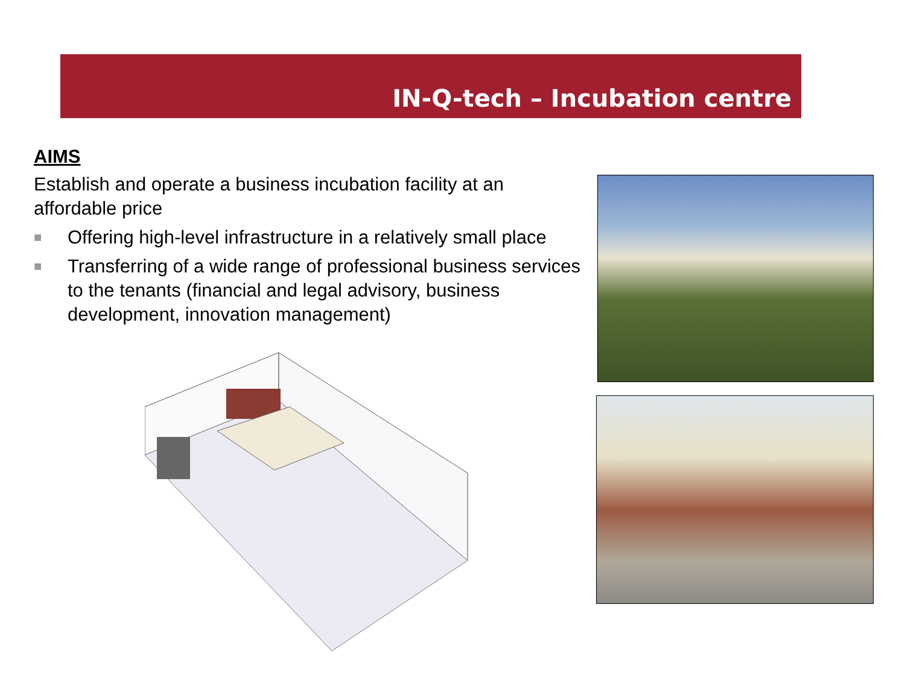IN-Q-tech – Incubation centre
AIMS
Establish and operate a business incubation facility at an affordable price
■ Offering high-level infrastructure in a relatively small place
■ Transferring of a wide range of professional business services to the tenants (financial and legal advisory, business development, innovation management)